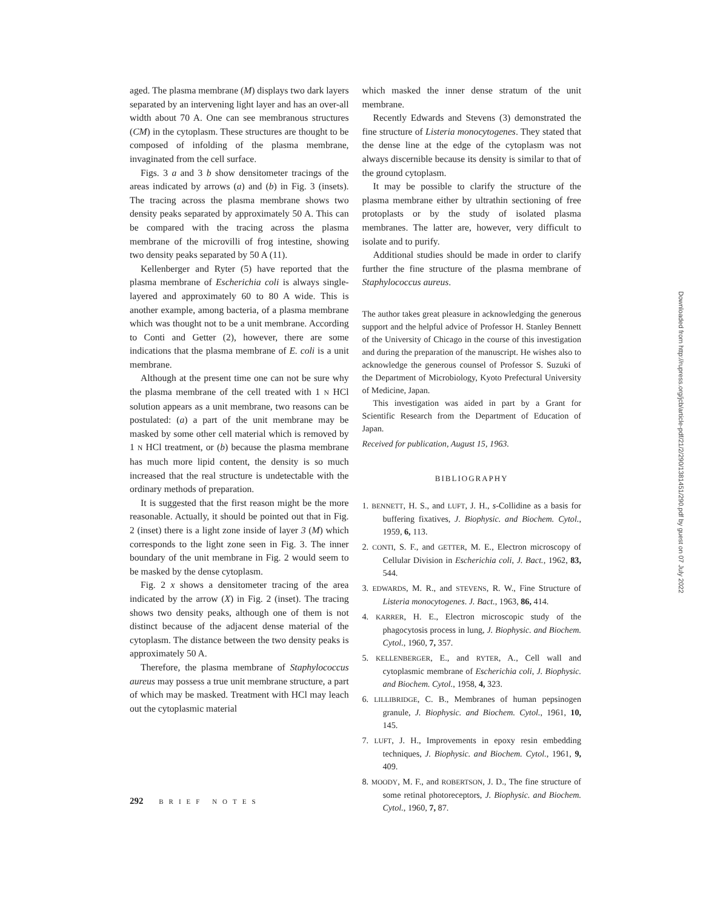aged. The plasma membrane (M) displays two dark layers separated by an intervening light layer and has an over-all width about 70 A. One can see membranous structures (CM) in the cytoplasm. These structures are thought to be composed of infolding of the plasma membrane, invaginated from the cell surface.
Figs. 3 a and 3 b show densitometer tracings of the areas indicated by arrows (a) and (b) in Fig. 3 (insets). The tracing across the plasma membrane shows two density peaks separated by approximately 50 A. This can be compared with the tracing across the plasma membrane of the microvilli of frog intestine, showing two density peaks separated by 50 A (11).
Kellenberger and Ryter (5) have reported that the plasma membrane of Escherichia coli is always single-layered and approximately 60 to 80 A wide. This is another example, among bacteria, of a plasma membrane which was thought not to be a unit membrane. According to Conti and Getter (2), however, there are some indications that the plasma membrane of E. coli is a unit membrane.
Although at the present time one can not be sure why the plasma membrane of the cell treated with 1 N HCl solution appears as a unit membrane, two reasons can be postulated: (a) a part of the unit membrane may be masked by some other cell material which is removed by 1 N HCl treatment, or (b) because the plasma membrane has much more lipid content, the density is so much increased that the real structure is undetectable with the ordinary methods of preparation.
It is suggested that the first reason might be the more reasonable. Actually, it should be pointed out that in Fig. 2 (inset) there is a light zone inside of layer 3 (M) which corresponds to the light zone seen in Fig. 3. The inner boundary of the unit membrane in Fig. 2 would seem to be masked by the dense cytoplasm.
Fig. 2 x shows a densitometer tracing of the area indicated by the arrow (X) in Fig. 2 (inset). The tracing shows two density peaks, although one of them is not distinct because of the adjacent dense material of the cytoplasm. The distance between the two density peaks is approximately 50 A.
Therefore, the plasma membrane of Staphylococcus aureus may possess a true unit membrane structure, a part of which may be masked. Treatment with HCl may leach out the cytoplasmic material
which masked the inner dense stratum of the unit membrane.
Recently Edwards and Stevens (3) demonstrated the fine structure of Listeria monocytogenes. They stated that the dense line at the edge of the cytoplasm was not always discernible because its density is similar to that of the ground cytoplasm.
It may be possible to clarify the structure of the plasma membrane either by ultrathin sectioning of free protoplasts or by the study of isolated plasma membranes. The latter are, however, very difficult to isolate and to purify.
Additional studies should be made in order to clarify further the fine structure of the plasma membrane of Staphylococcus aureus.
The author takes great pleasure in acknowledging the generous support and the helpful advice of Professor H. Stanley Bennett of the University of Chicago in the course of this investigation and during the preparation of the manuscript. He wishes also to acknowledge the generous counsel of Professor S. Suzuki of the Department of Microbiology, Kyoto Prefectural University of Medicine, Japan.
This investigation was aided in part by a Grant for Scientific Research from the Department of Education of Japan.
Received for publication, August 15, 1963.
BIBLIOGRAPHY
1. BENNETT, H. S., and LUFT, J. H., s-Collidine as a basis for buffering fixatives, J. Biophysic. and Biochem. Cytol., 1959, 6, 113.
2. CONTI, S. F., and GETTER, M. E., Electron microscopy of Cellular Division in Escherichia coli, J. Bact., 1962, 83, 544.
3. EDWARDS, M. R., and STEVENS, R. W., Fine Structure of Listeria monocytogenes. J. Bact., 1963, 86, 414.
4. KARRER, H. E., Electron microscopic study of the phagocytosis process in lung, J. Biophysic. and Biochem. Cytol., 1960, 7, 357.
5. KELLENBERGER, E., and RYTER, A., Cell wall and cytoplasmic membrane of Escherichia coli, J. Biophysic. and Biochem. Cytol., 1958, 4, 323.
6. LILLIBRIDGE, C. B., Membranes of human pepsinogen granule, J. Biophysic. and Biochem. Cytol., 1961, 10, 145.
7. LUFT, J. H., Improvements in epoxy resin embedding techniques, J. Biophysic. and Biochem. Cytol., 1961, 9, 409.
8. MOODY, M. F., and ROBERTSON, J. D., The fine structure of some retinal photoreceptors, J. Biophysic. and Biochem. Cytol., 1960, 7, 87.
292 BRIEF NOTES
Downloaded from http://rupress.org/jcb/article-pdf/21/2/290/1381451/290.pdf by guest on 07 July 2022